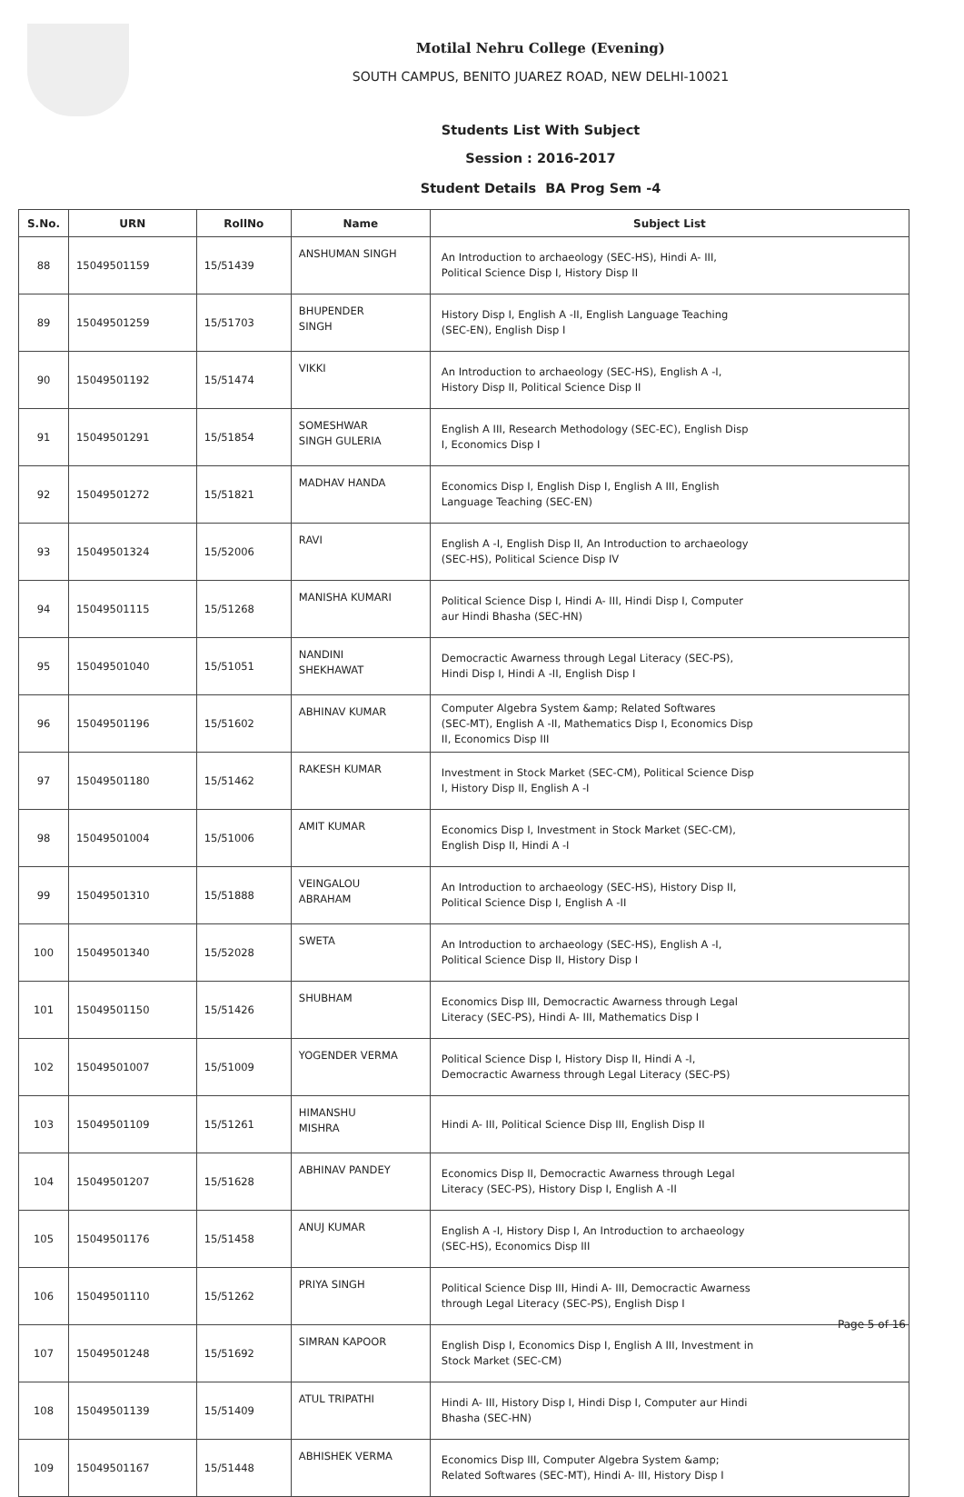Motilal Nehru College (Evening)
SOUTH CAMPUS, BENITO JUAREZ ROAD, NEW DELHI-10021
Students List With Subject
Session : 2016-2017
Student Details BA Prog Sem -4
| S.No. | URN | RollNo | Name | Subject List |
| --- | --- | --- | --- | --- |
| 88 | 15049501159 | 15/51439 | ANSHUMAN SINGH | An Introduction to archaeology (SEC-HS), Hindi A- III, Political Science Disp I, History Disp II |
| 89 | 15049501259 | 15/51703 | BHUPENDER SINGH | History Disp I, English A -II, English Language Teaching (SEC-EN), English Disp I |
| 90 | 15049501192 | 15/51474 | VIKKI | An Introduction to archaeology (SEC-HS), English A -I, History Disp II, Political Science Disp II |
| 91 | 15049501291 | 15/51854 | SOMESHWAR SINGH GULERIA | English A III, Research Methodology (SEC-EC), English Disp I, Economics Disp I |
| 92 | 15049501272 | 15/51821 | MADHAV HANDA | Economics Disp I, English Disp I, English A III, English Language Teaching (SEC-EN) |
| 93 | 15049501324 | 15/52006 | RAVI | English A -I, English Disp II, An Introduction to archaeology (SEC-HS), Political Science Disp IV |
| 94 | 15049501115 | 15/51268 | MANISHA KUMARI | Political Science Disp I, Hindi A- III, Hindi Disp I, Computer aur Hindi Bhasha (SEC-HN) |
| 95 | 15049501040 | 15/51051 | NANDINI SHEKHAWAT | Democractic Awarness through Legal Literacy (SEC-PS), Hindi Disp I, Hindi A -II, English Disp I |
| 96 | 15049501196 | 15/51602 | ABHINAV KUMAR | Computer Algebra System &amp; Related Softwares (SEC-MT), English A -II, Mathematics Disp I, Economics Disp II, Economics Disp III |
| 97 | 15049501180 | 15/51462 | RAKESH KUMAR | Investment in Stock Market (SEC-CM), Political Science Disp I, History Disp II, English A -I |
| 98 | 15049501004 | 15/51006 | AMIT KUMAR | Economics Disp I, Investment in Stock Market (SEC-CM), English Disp II, Hindi A -I |
| 99 | 15049501310 | 15/51888 | VEINGALOU ABRAHAM | An Introduction to archaeology (SEC-HS), History Disp II, Political Science Disp I, English A -II |
| 100 | 15049501340 | 15/52028 | SWETA | An Introduction to archaeology (SEC-HS), English A -I, Political Science Disp II, History Disp I |
| 101 | 15049501150 | 15/51426 | SHUBHAM | Economics Disp III, Democractic Awarness through Legal Literacy (SEC-PS), Hindi A- III, Mathematics Disp I |
| 102 | 15049501007 | 15/51009 | YOGENDER VERMA | Political Science Disp I, History Disp II, Hindi A -I, Democractic Awarness through Legal Literacy (SEC-PS) |
| 103 | 15049501109 | 15/51261 | HIMANSHU MISHRA | Hindi A- III, Political Science Disp III, English Disp II |
| 104 | 15049501207 | 15/51628 | ABHINAV PANDEY | Economics Disp II, Democractic Awarness through Legal Literacy (SEC-PS), History Disp I, English A -II |
| 105 | 15049501176 | 15/51458 | ANUJ KUMAR | English A -I, History Disp I, An Introduction to archaeology (SEC-HS), Economics Disp III |
| 106 | 15049501110 | 15/51262 | PRIYA SINGH | Political Science Disp III, Hindi A- III, Democractic Awarness through Legal Literacy (SEC-PS), English Disp I |
| 107 | 15049501248 | 15/51692 | SIMRAN KAPOOR | English Disp I, Economics Disp I, English A III, Investment in Stock Market (SEC-CM) |
| 108 | 15049501139 | 15/51409 | ATUL TRIPATHI | Hindi A- III, History Disp I, Hindi Disp I, Computer aur Hindi Bhasha (SEC-HN) |
| 109 | 15049501167 | 15/51448 | ABHISHEK VERMA | Economics Disp III, Computer Algebra System &amp; Related Softwares (SEC-MT), Hindi A- III, History Disp I |
Page 5 of 16